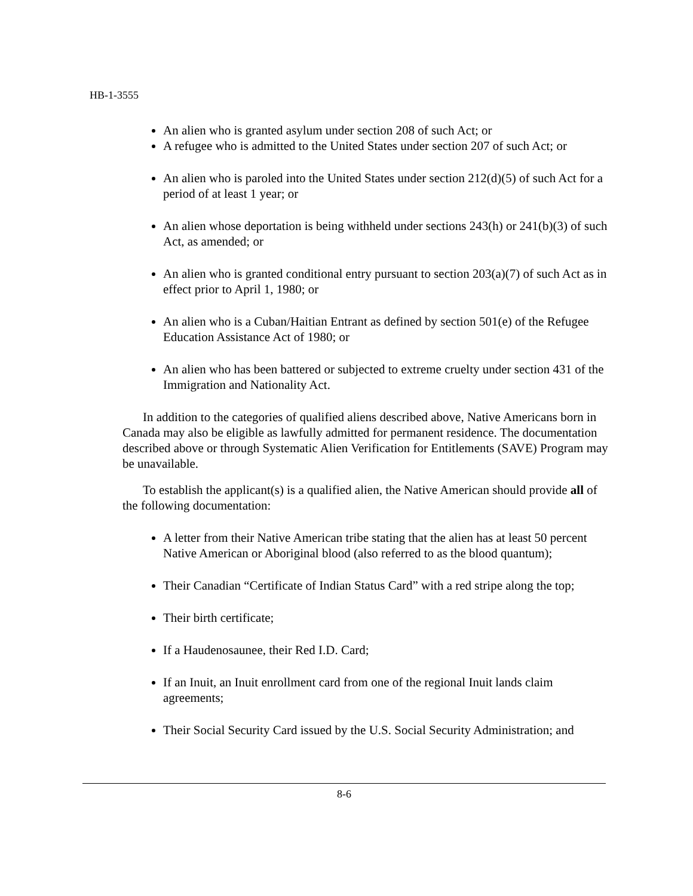HB-1-3555
An alien who is granted asylum under section 208 of such Act; or
A refugee who is admitted to the United States under section 207 of such Act; or
An alien who is paroled into the United States under section 212(d)(5) of such Act for a period of at least 1 year; or
An alien whose deportation is being withheld under sections 243(h) or 241(b)(3) of such Act, as amended; or
An alien who is granted conditional entry pursuant to section 203(a)(7) of such Act as in effect prior to April 1, 1980; or
An alien who is a Cuban/Haitian Entrant as defined by section 501(e) of the Refugee Education Assistance Act of 1980; or
An alien who has been battered or subjected to extreme cruelty under section 431 of the Immigration and Nationality Act.
In addition to the categories of qualified aliens described above, Native Americans born in Canada may also be eligible as lawfully admitted for permanent residence. The documentation described above or through Systematic Alien Verification for Entitlements (SAVE) Program may be unavailable.
To establish the applicant(s) is a qualified alien, the Native American should provide all of the following documentation:
A letter from their Native American tribe stating that the alien has at least 50 percent Native American or Aboriginal blood (also referred to as the blood quantum);
Their Canadian “Certificate of Indian Status Card” with a red stripe along the top;
Their birth certificate;
If a Haudenosaunee, their Red I.D. Card;
If an Inuit, an Inuit enrollment card from one of the regional Inuit lands claim agreements;
Their Social Security Card issued by the U.S. Social Security Administration; and
8-6